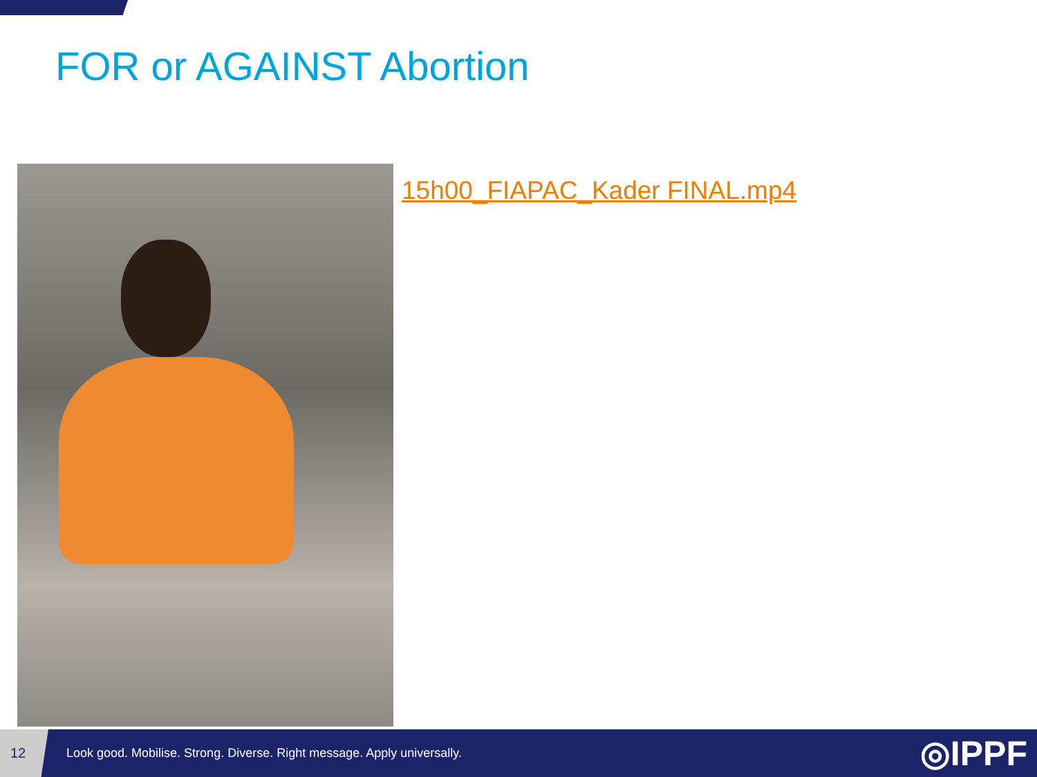FOR or AGAINST Abortion
15h00_FIAPAC_Kader FINAL.mp4
12
Look good. Mobilise. Strong. Diverse. Right message. Apply universally.
◎IPPF